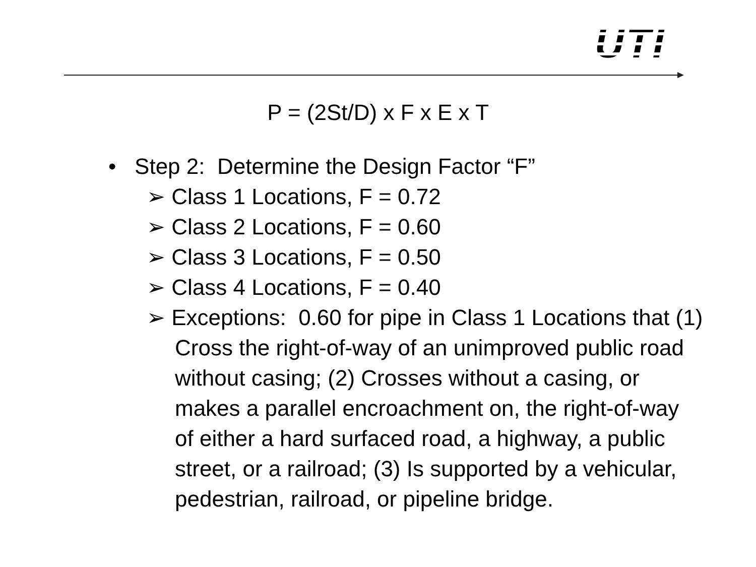UTI
P = (2St/D) x F x E x T
• Step 2: Determine the Design Factor “F”
➢ Class 1 Locations, F = 0.72
➢ Class 2 Locations, F = 0.60
➢ Class 3 Locations, F = 0.50
➢ Class 4 Locations, F = 0.40
➢ Exceptions: 0.60 for pipe in Class 1 Locations that (1) Cross the right-of-way of an unimproved public road without casing; (2) Crosses without a casing, or makes a parallel encroachment on, the right-of-way of either a hard surfaced road, a highway, a public street, or a railroad; (3) Is supported by a vehicular, pedestrian, railroad, or pipeline bridge.